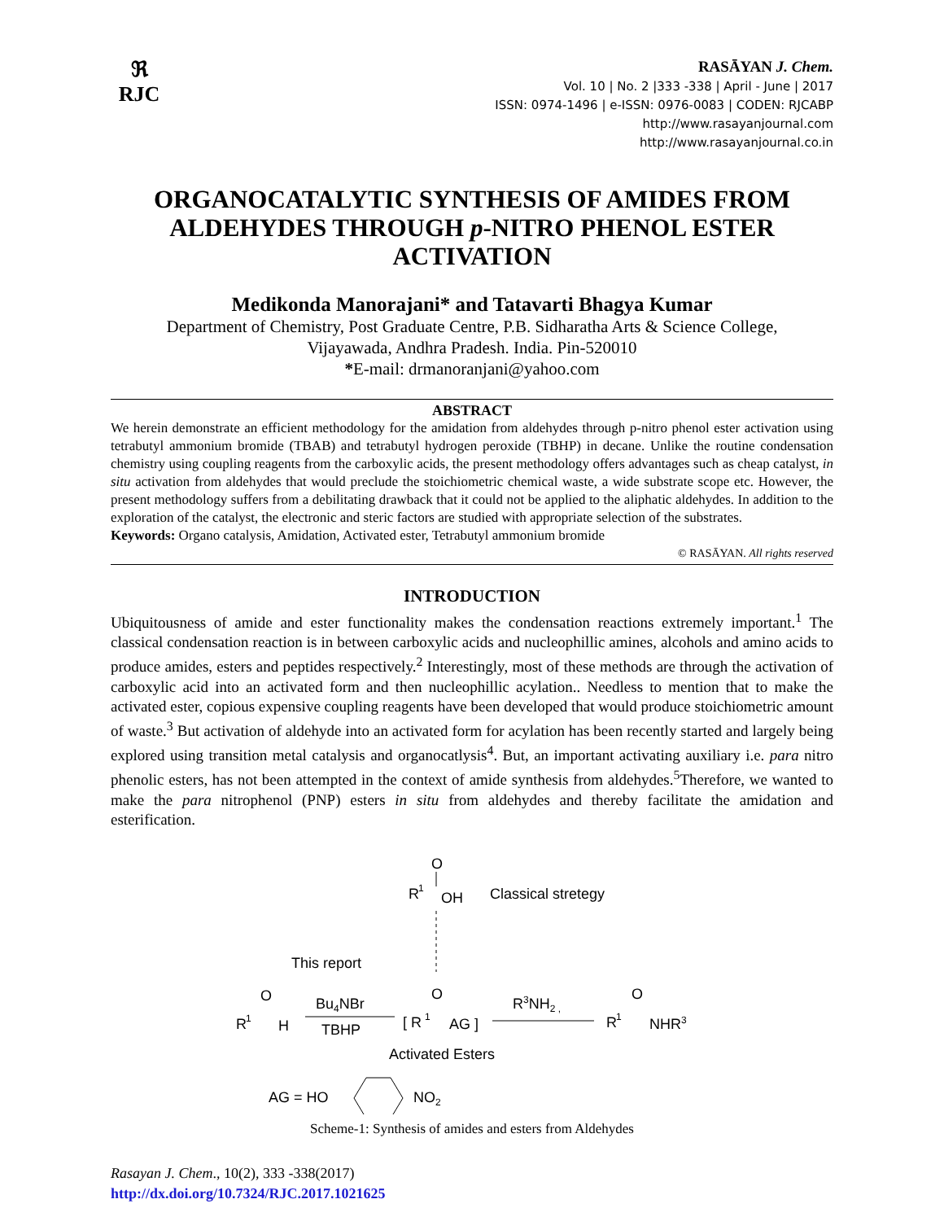ℜ
RJC
RASĀYAN J. Chem.
Vol. 10 | No. 2 |333 -338 | April - June | 2017
ISSN: 0974-1496 | e-ISSN: 0976-0083 | CODEN: RJCABP
http://www.rasayanjournal.com
http://www.rasayanjournal.co.in
ORGANOCATALYTIC SYNTHESIS OF AMIDES FROM ALDEHYDES THROUGH p-NITRO PHENOL ESTER ACTIVATION
Medikonda Manorajani* and Tatavarti Bhagya Kumar
Department of Chemistry, Post Graduate Centre, P.B. Sidharatha Arts & Science College,
Vijayawada, Andhra Pradesh. India. Pin-520010
*E-mail: drmanoranjani@yahoo.com
ABSTRACT
We herein demonstrate an efficient methodology for the amidation from aldehydes through p-nitro phenol ester activation using tetrabutyl ammonium bromide (TBAB) and tetrabutyl hydrogen peroxide (TBHP) in decane. Unlike the routine condensation chemistry using coupling reagents from the carboxylic acids, the present methodology offers advantages such as cheap catalyst, in situ activation from aldehydes that would preclude the stoichiometric chemical waste, a wide substrate scope etc. However, the present methodology suffers from a debilitating drawback that it could not be applied to the aliphatic aldehydes. In addition to the exploration of the catalyst, the electronic and steric factors are studied with appropriate selection of the substrates.
Keywords: Organo catalysis, Amidation, Activated ester, Tetrabutyl ammonium bromide
© RASĀYAN. All rights reserved
INTRODUCTION
Ubiquitousness of amide and ester functionality makes the condensation reactions extremely important.<sup>1</sup> The classical condensation reaction is in between carboxylic acids and nucleophillic amines, alcohols and amino acids to produce amides, esters and peptides respectively.<sup>2</sup> Interestingly, most of these methods are through the activation of carboxylic acid into an activated form and then nucleophillic acylation.. Needless to mention that to make the activated ester, copious expensive coupling reagents have been developed that would produce stoichiometric amount of waste.<sup>3</sup> But activation of aldehyde into an activated form for acylation has been recently started and largely being explored using transition metal catalysis and organocatlysis<sup>4</sup>. But, an important activating auxiliary i.e. para nitro phenolic esters, has not been attempted in the context of amide synthesis from aldehydes.<sup>5</sup>Therefore, we wanted to make the para nitrophenol (PNP) esters in situ from aldehydes and thereby facilitate the amidation and esterification.
R
1
O
OH
Classical stretegy
This report
R
1
O
H
Bu4NBr
TBHP
[ R
1
O
AG ]
R3NH2 ,
R
1
O
NHR3
Activated Esters
AG = HO
NO2
Scheme-1: Synthesis of amides and esters from Aldehydes
Rasayan J. Chem., 10(2), 333 -338(2017)
http://dx.doi.org/10.7324/RJC.2017.1021625